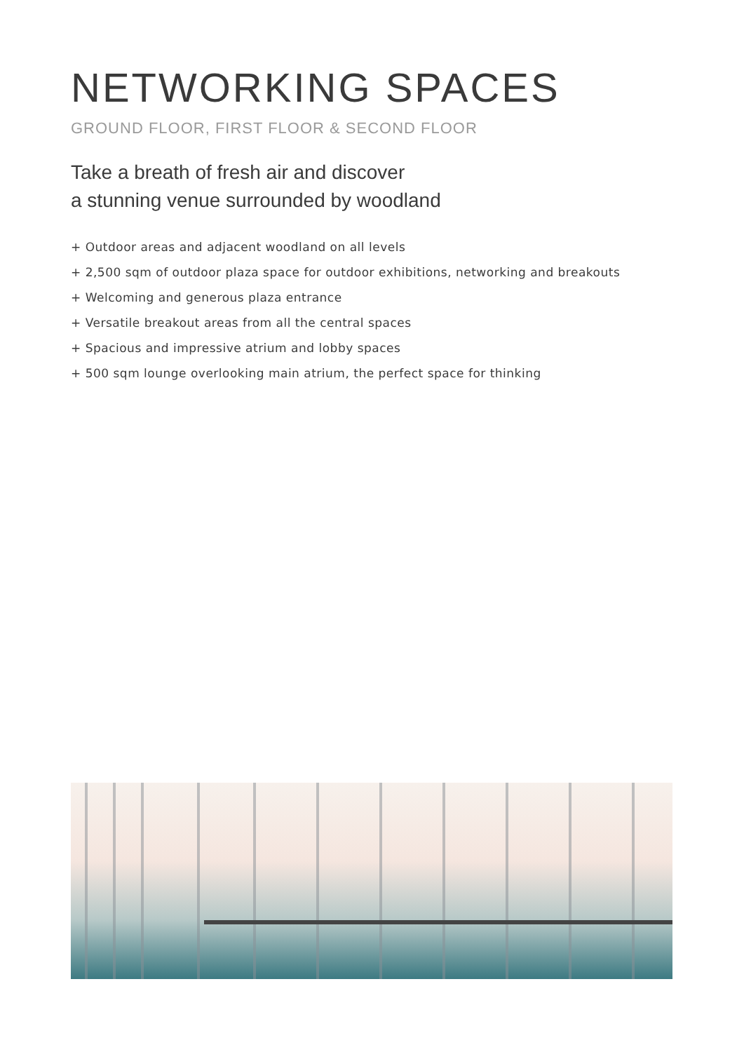NETWORKING SPACES
GROUND FLOOR, FIRST FLOOR & SECOND FLOOR
Take a breath of fresh air and discover
a stunning venue surrounded by woodland
+ Outdoor areas and adjacent woodland on all levels
+ 2,500 sqm of outdoor plaza space for outdoor exhibitions, networking and breakouts
+ Welcoming and generous plaza entrance
+ Versatile breakout areas from all the central spaces
+ Spacious and impressive atrium and lobby spaces
+ 500 sqm lounge overlooking main atrium, the perfect space for thinking